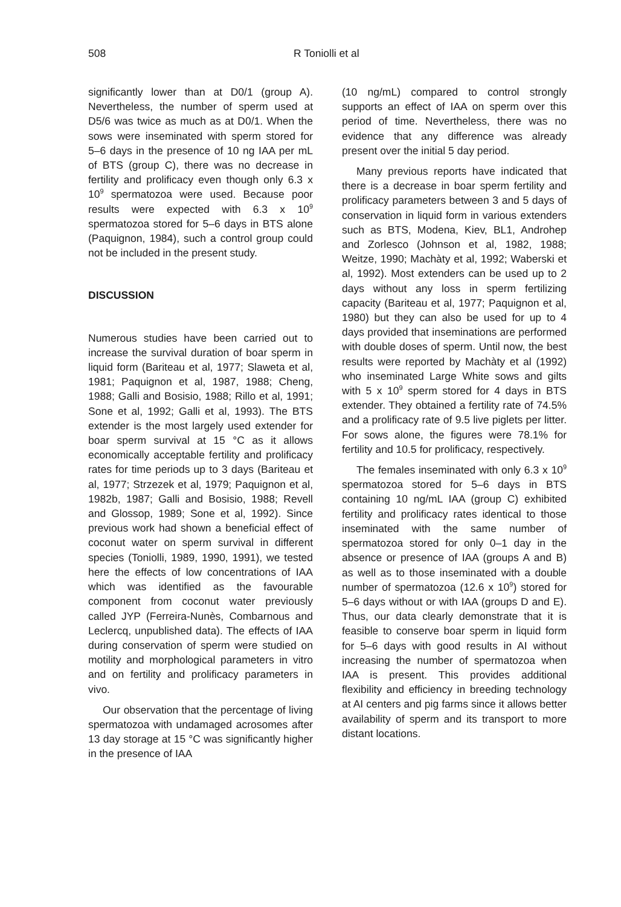508 R Toniolli et al
significantly lower than at D0/1 (group A). Nevertheless, the number of sperm used at D5/6 was twice as much as at D0/1. When the sows were inseminated with sperm stored for 5–6 days in the presence of 10 ng IAA per mL of BTS (group C), there was no decrease in fertility and prolificacy even though only 6.3 x 10<sup>9</sup> spermatozoa were used. Because poor results were expected with 6.3 x 10<sup>9</sup> spermatozoa stored for 5–6 days in BTS alone (Paquignon, 1984), such a control group could not be included in the present study.
DISCUSSION
Numerous studies have been carried out to increase the survival duration of boar sperm in liquid form (Bariteau et al, 1977; Slaweta et al, 1981; Paquignon et al, 1987, 1988; Cheng, 1988; Galli and Bosisio, 1988; Rillo et al, 1991; Sone et al, 1992; Galli et al, 1993). The BTS extender is the most largely used extender for boar sperm survival at 15 °C as it allows economically acceptable fertility and prolificacy rates for time periods up to 3 days (Bariteau et al, 1977; Strzezek et al, 1979; Paquignon et al, 1982b, 1987; Galli and Bosisio, 1988; Revell and Glossop, 1989; Sone et al, 1992). Since previous work had shown a beneficial effect of coconut water on sperm survival in different species (Toniolli, 1989, 1990, 1991), we tested here the effects of low concentrations of IAA which was identified as the favourable component from coconut water previously called JYP (Ferreira-Nunès, Combarnous and Leclercq, unpublished data). The effects of IAA during conservation of sperm were studied on motility and morphological parameters in vitro and on fertility and prolificacy parameters in vivo.
Our observation that the percentage of living spermatozoa with undamaged acrosomes after 13 day storage at 15 °C was significantly higher in the presence of IAA
(10 ng/mL) compared to control strongly supports an effect of IAA on sperm over this period of time. Nevertheless, there was no evidence that any difference was already present over the initial 5 day period.
Many previous reports have indicated that there is a decrease in boar sperm fertility and prolificacy parameters between 3 and 5 days of conservation in liquid form in various extenders such as BTS, Modena, Kiev, BL1, Androhep and Zorlesco (Johnson et al, 1982, 1988; Weitze, 1990; Machàty et al, 1992; Waberski et al, 1992). Most extenders can be used up to 2 days without any loss in sperm fertilizing capacity (Bariteau et al, 1977; Paquignon et al, 1980) but they can also be used for up to 4 days provided that inseminations are performed with double doses of sperm. Until now, the best results were reported by Machàty et al (1992) who inseminated Large White sows and gilts with 5 x 10<sup>9</sup> sperm stored for 4 days in BTS extender. They obtained a fertility rate of 74.5% and a prolificacy rate of 9.5 live piglets per litter. For sows alone, the figures were 78.1% for fertility and 10.5 for prolificacy, respectively.
The females inseminated with only 6.3 x 10<sup>9</sup> spermatozoa stored for 5–6 days in BTS containing 10 ng/mL IAA (group C) exhibited fertility and prolificacy rates identical to those inseminated with the same number of spermatozoa stored for only 0–1 day in the absence or presence of IAA (groups A and B) as well as to those inseminated with a double number of spermatozoa (12.6 x 10<sup>9</sup>) stored for 5–6 days without or with IAA (groups D and E). Thus, our data clearly demonstrate that it is feasible to conserve boar sperm in liquid form for 5–6 days with good results in AI without increasing the number of spermatozoa when IAA is present. This provides additional flexibility and efficiency in breeding technology at AI centers and pig farms since it allows better availability of sperm and its transport to more distant locations.